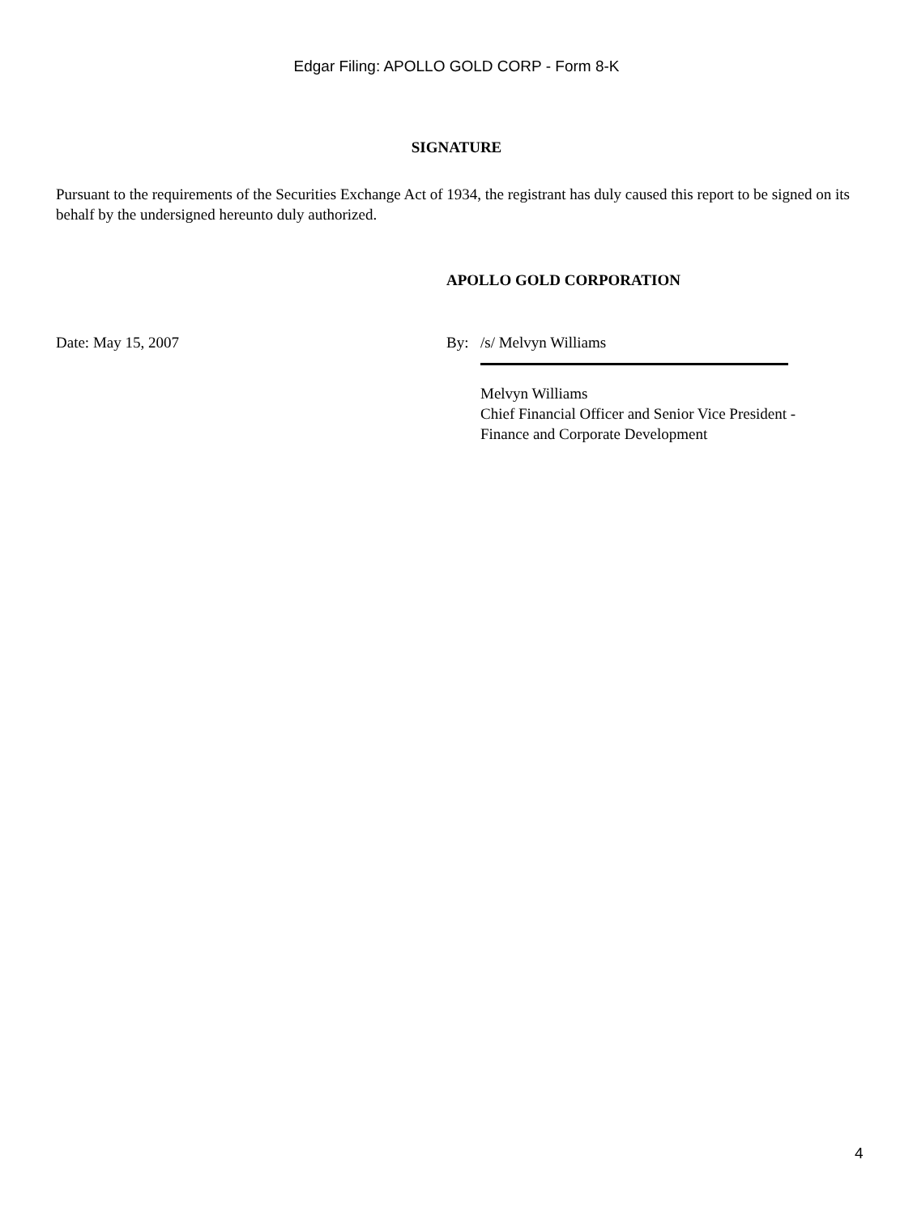Edgar Filing: APOLLO GOLD CORP - Form 8-K
SIGNATURE
Pursuant to the requirements of the Securities Exchange Act of 1934, the registrant has duly caused this report to be signed on its behalf by the undersigned hereunto duly authorized.
APOLLO GOLD CORPORATION
Date: May 15, 2007 By: /s/ Melvyn Williams
Melvyn Williams
Chief Financial Officer and Senior Vice President -
Finance and Corporate Development
4